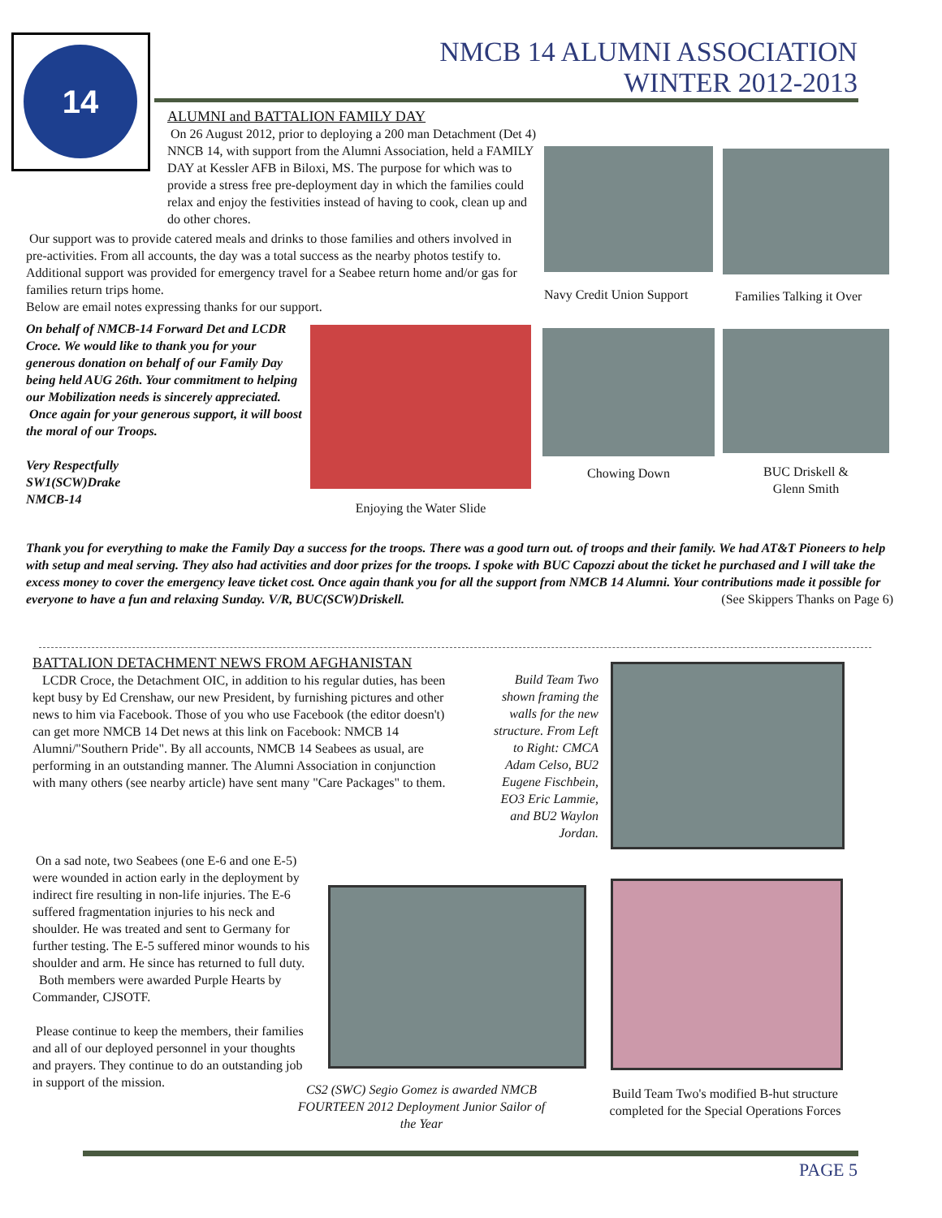NMCB 14 ALUMNI ASSOCIATION
WINTER 2012-2013
14
ALUMNI and BATTALION FAMILY DAY
On 26 August 2012, prior to deploying a 200 man Detachment (Det 4) NNCB 14, with support from the Alumni Association, held a FAMILY DAY at Kessler AFB in Biloxi, MS. The purpose for which was to provide a stress free pre-deployment day in which the families could relax and enjoy the festivities instead of having to cook, clean up and do other chores.
Our support was to provide catered meals and drinks to those families and others involved in pre-activities. From all accounts, the day was a total success as the nearby photos testify to. Additional support was provided for emergency travel for a Seabee return home and/or gas for families return trips home.
Below are email notes expressing thanks for our support.
Navy Credit Union Support
Families Talking it Over
On behalf of NMCB-14 Forward Det and LCDR Croce. We would like to thank you for your generous donation on behalf of our Family Day being held AUG 26th. Your commitment to helping our Mobilization needs is sincerely appreciated.
Once again for your generous support, it will boost the moral of our Troops.
Very Respectfully
SW1(SCW)Drake
NMCB-14
Enjoying the Water Slide
Chowing Down
BUC Driskell &
Glenn Smith
Thank you for everything to make the Family Day a success for the troops. There was a good turn out. of troops and their family. We had AT&T Pioneers to help with setup and meal serving. They also had activities and door prizes for the troops. I spoke with BUC Capozzi about the ticket he purchased and I will take the excess money to cover the emergency leave ticket cost. Once again thank you for all the support from NMCB 14 Alumni. Your contributions made it possible for everyone to have a fun and relaxing Sunday. V/R, BUC(SCW)Driskell. (See Skippers Thanks on Page 6)
BATTALION DETACHMENT NEWS FROM AFGHANISTAN
LCDR Croce, the Detachment OIC, in addition to his regular duties, has been kept busy by Ed Crenshaw, our new President, by furnishing pictures and other news to him via Facebook. Those of you who use Facebook (the editor doesn't) can get more NMCB 14 Det news at this link on Facebook: NMCB 14 Alumni/"Southern Pride". By all accounts, NMCB 14 Seabees as usual, are performing in an outstanding manner. The Alumni Association in conjunction with many others (see nearby article) have sent many "Care Packages" to them.
On a sad note, two Seabees (one E-6 and one E-5) were wounded in action early in the deployment by indirect fire resulting in non-life injuries. The E-6 suffered fragmentation injuries to his neck and shoulder. He was treated and sent to Germany for further testing. The E-5 suffered minor wounds to his shoulder and arm. He since has returned to full duty.
Both members were awarded Purple Hearts by Commander, CJSOTF.
Please continue to keep the members, their families and all of our deployed personnel in your thoughts and prayers. They continue to do an outstanding job in support of the mission.
Build Team Two shown framing the walls for the new structure. From Left to Right: CMCA Adam Celso, BU2 Eugene Fischbein, EO3 Eric Lammie, and BU2 Waylon Jordan.
CS2 (SWC) Segio Gomez is awarded NMCB FOURTEEN 2012 Deployment Junior Sailor of the Year
Build Team Two's modified B-hut structure completed for the Special Operations Forces
PAGE 5